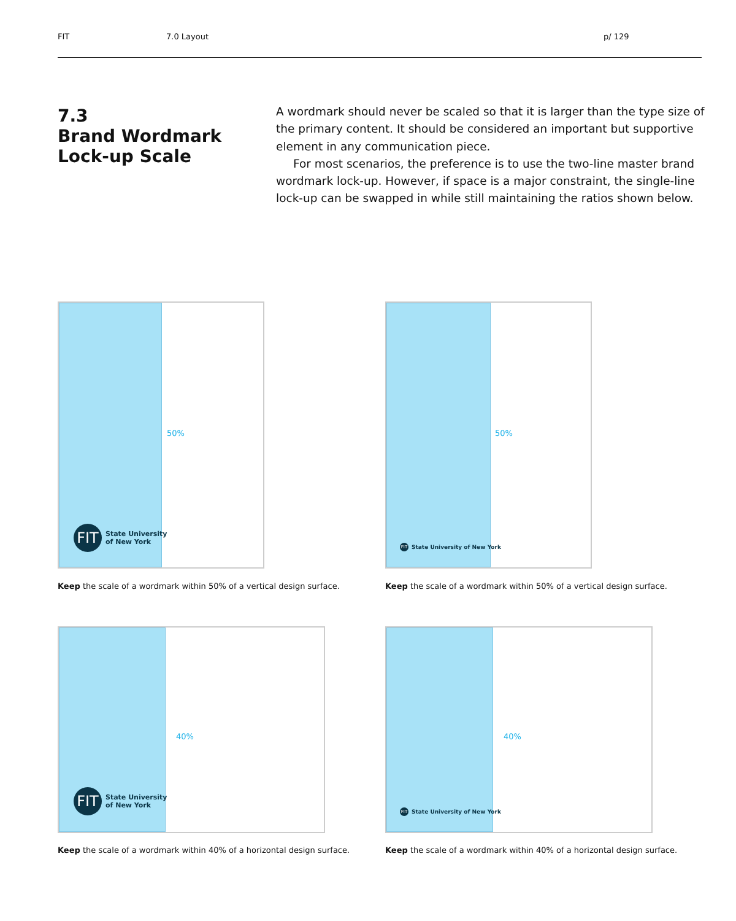FIT 7.0 Layout p/ 129
7.3
Brand Wordmark
Lock-up Scale
A wordmark should never be scaled so that it is larger than the type size of the primary content. It should be considered an important but supportive element in any communication piece.
For most scenarios, the preference is to use the two-line master brand wordmark lock-up. However, if space is a major constraint, the single-line lock-up can be swapped in while still maintaining the ratios shown below.
50%
FIT
State University
of New York
Keep the scale of a wordmark within 50% of a vertical design surface.
50%
FIT
State University of New York
Keep the scale of a wordmark within 50% of a vertical design surface.
40%
FIT
State University
of New York
Keep the scale of a wordmark within 40% of a horizontal design surface.
40%
FIT
State University of New York
Keep the scale of a wordmark within 40% of a horizontal design surface.